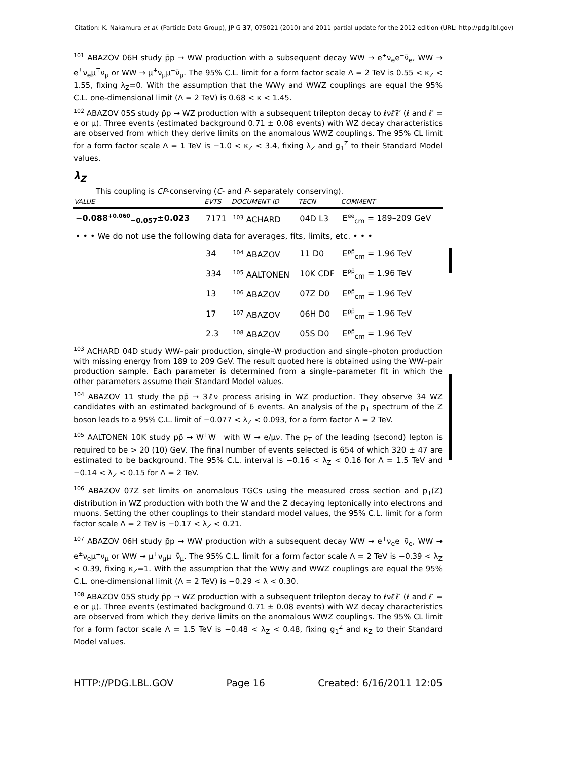Citation: K. Nakamura et al. (Particle Data Group), JP G 37, 075021 (2010) and 2011 partial update for the 2012 edition (URL: http://pdg.lbl.gov)
<sup>101</sup> ABAZOV 06H study p̄p → WW production with a subsequent decay WW → e<sup>+</sup>ν<sub>e</sub>e<sup>−</sup>ν̄<sub>e</sub>, WW → e<sup>±</sup>ν<sub>e</sub>μ<sup>∓</sup>ν<sub>μ</sub> or WW → μ<sup>+</sup>ν<sub>μ</sub>μ<sup>−</sup>ν̄<sub>μ</sub>. The 95% C.L. limit for a form factor scale Λ = 2 TeV is 0.55 < κ<sub>Z</sub> < 1.55, fixing λ<sub>Z</sub>=0. With the assumption that the WWγ and WWZ couplings are equal the 95% C.L. one-dimensional limit (Λ = 2 TeV) is 0.68 < κ < 1.45.
<sup>102</sup> ABAZOV 05S study p̄p → WZ production with a subsequent trilepton decay to ℓνℓ′ℓ̄′ (ℓ and ℓ′ = e or μ). Three events (estimated background 0.71 ± 0.08 events) with WZ decay characteristics are observed from which they derive limits on the anomalous WWZ couplings. The 95% CL limit for a form factor scale Λ = 1 TeV is −1.0 < κ<sub>Z</sub> < 3.4, fixing λ<sub>Z</sub> and g<sub>1</sub><sup>Z</sup> to their Standard Model values.
λ<sub>Z</sub>
This coupling is CP-conserving (C- and P- separately conserving).
| VALUE | EVTS | DOCUMENT ID | TECN | COMMENT |
| --- | --- | --- | --- | --- |
| −0.088<sup>+0.060</sup><sub>−0.057</sub>±0.023 | 7171 | <sup>103</sup> ACHARD | 04D L3 | E<sup>ee</sup><sub>cm</sub> = 189–209 GeV |
| • • • We do not use the following data for averages, fits, limits, etc. • • • | | | | |
| | 34 | <sup>104</sup> ABAZOV | 11 D0 | E<sup>pp̄</sup><sub>cm</sub> = 1.96 TeV |
| | 334 | <sup>105</sup> AALTONEN | 10K CDF | E<sup>pp̄</sup><sub>cm</sub> = 1.96 TeV |
| | 13 | <sup>106</sup> ABAZOV | 07Z D0 | E<sup>pp̄</sup><sub>cm</sub> = 1.96 TeV |
| | 17 | <sup>107</sup> ABAZOV | 06H D0 | E<sup>pp̄</sup><sub>cm</sub> = 1.96 TeV |
| | 2.3 | <sup>108</sup> ABAZOV | 05S D0 | E<sup>pp̄</sup><sub>cm</sub> = 1.96 TeV |
<sup>103</sup> ACHARD 04D study WW–pair production, single–W production and single–photon production with missing energy from 189 to 209 GeV. The result quoted here is obtained using the WW–pair production sample. Each parameter is determined from a single–parameter fit in which the other parameters assume their Standard Model values.
<sup>104</sup> ABAZOV 11 study the pp̄ → 3ℓν process arising in WZ production. They observe 34 WZ candidates with an estimated background of 6 events. An analysis of the p<sub>T</sub> spectrum of the Z boson leads to a 95% C.L. limit of −0.077 < λ<sub>Z</sub> < 0.093, for a form factor Λ = 2 TeV.
<sup>105</sup> AALTONEN 10K study pp̄ → W<sup>+</sup>W<sup>−</sup> with W → e/μν. The p<sub>T</sub> of the leading (second) lepton is required to be > 20 (10) GeV. The final number of events selected is 654 of which 320 ± 47 are estimated to be background. The 95% C.L. interval is −0.16 < λ<sub>Z</sub> < 0.16 for Λ = 1.5 TeV and −0.14 < λ<sub>Z</sub> < 0.15 for Λ = 2 TeV.
<sup>106</sup> ABAZOV 07Z set limits on anomalous TGCs using the measured cross section and p<sub>T</sub>(Z) distribution in WZ production with both the W and the Z decaying leptonically into electrons and muons. Setting the other couplings to their standard model values, the 95% C.L. limit for a form factor scale Λ = 2 TeV is −0.17 < λ<sub>Z</sub> < 0.21.
<sup>107</sup> ABAZOV 06H study p̄p → WW production with a subsequent decay WW → e<sup>+</sup>ν<sub>e</sub>e<sup>−</sup>ν̄<sub>e</sub>, WW → e<sup>±</sup>ν<sub>e</sub>μ<sup>∓</sup>ν<sub>μ</sub> or WW → μ<sup>+</sup>ν<sub>μ</sub>μ<sup>−</sup>ν̄<sub>μ</sub>. The 95% C.L. limit for a form factor scale Λ = 2 TeV is −0.39 < λ<sub>Z</sub> < 0.39, fixing κ<sub>Z</sub>=1. With the assumption that the WWγ and WWZ couplings are equal the 95% C.L. one-dimensional limit (Λ = 2 TeV) is −0.29 < λ < 0.30.
<sup>108</sup> ABAZOV 05S study p̄p → WZ production with a subsequent trilepton decay to ℓνℓ′ℓ̄′ (ℓ and ℓ′ = e or μ). Three events (estimated background 0.71 ± 0.08 events) with WZ decay characteristics are observed from which they derive limits on the anomalous WWZ couplings. The 95% CL limit for a form factor scale Λ = 1.5 TeV is −0.48 < λ<sub>Z</sub> < 0.48, fixing g<sub>1</sub><sup>Z</sup> and κ<sub>Z</sub> to their Standard Model values.
HTTP://PDG.LBL.GOV Page 16 Created: 6/16/2011 12:05